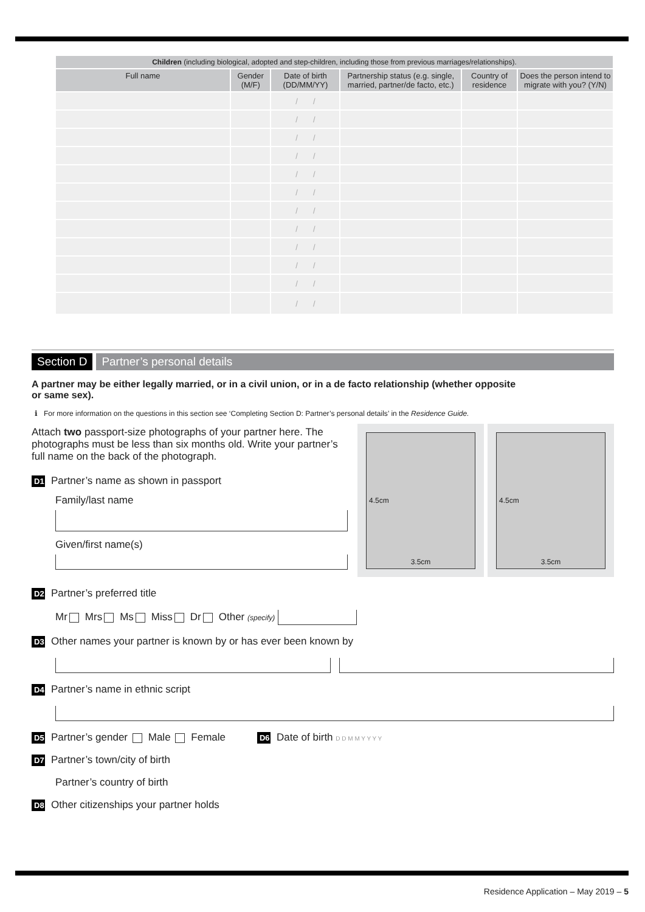| Children (including biological, adopted and step-children, including those from previous marriages/relationships). | | | | | |
| --- | --- | --- | --- | --- | --- |
| Full name | Gender (M/F) | Date of birth (DD/MM/YY) | Partnership status (e.g. single, married, partner/de facto, etc.) | Country of residence | Does the person intend to migrate with you? (Y/N) |
| | | / / | | | |
| | | / / | | | |
| | | / / | | | |
| | | / / | | | |
| | | / / | | | |
| | | / / | | | |
| | | / / | | | |
| | | / / | | | |
| | | / / | | | |
| | | / / | | | |
| | | / / | | | |
| | | / / | | | |
Section D Partner’s personal details
A partner may be either legally married, or in a civil union, or in a de facto relationship (whether opposite
or same sex).
ℹ For more information on the questions in this section see ‘Completing Section D: Partner’s personal details’ in the Residence Guide.
Attach two passport-size photographs of your partner here. The photographs must be less than six months old. Write your partner’s full name on the back of the photograph.
D1 Partner’s name as shown in passport
Family/last name
Given/first name(s)
4.5cm
3.5cm
4.5cm
3.5cm
D2 Partner’s preferred title
Mr Mrs Ms Miss Dr Other (specify)
D3 Other names your partner is known by or has ever been known by
D4 Partner’s name in ethnic script
D5 Partner’s gender Male Female D6 Date of birth D D M M Y Y Y Y
D7 Partner’s town/city of birth
Partner’s country of birth
D8 Other citizenships your partner holds
Residence Application – May 2019 – 5